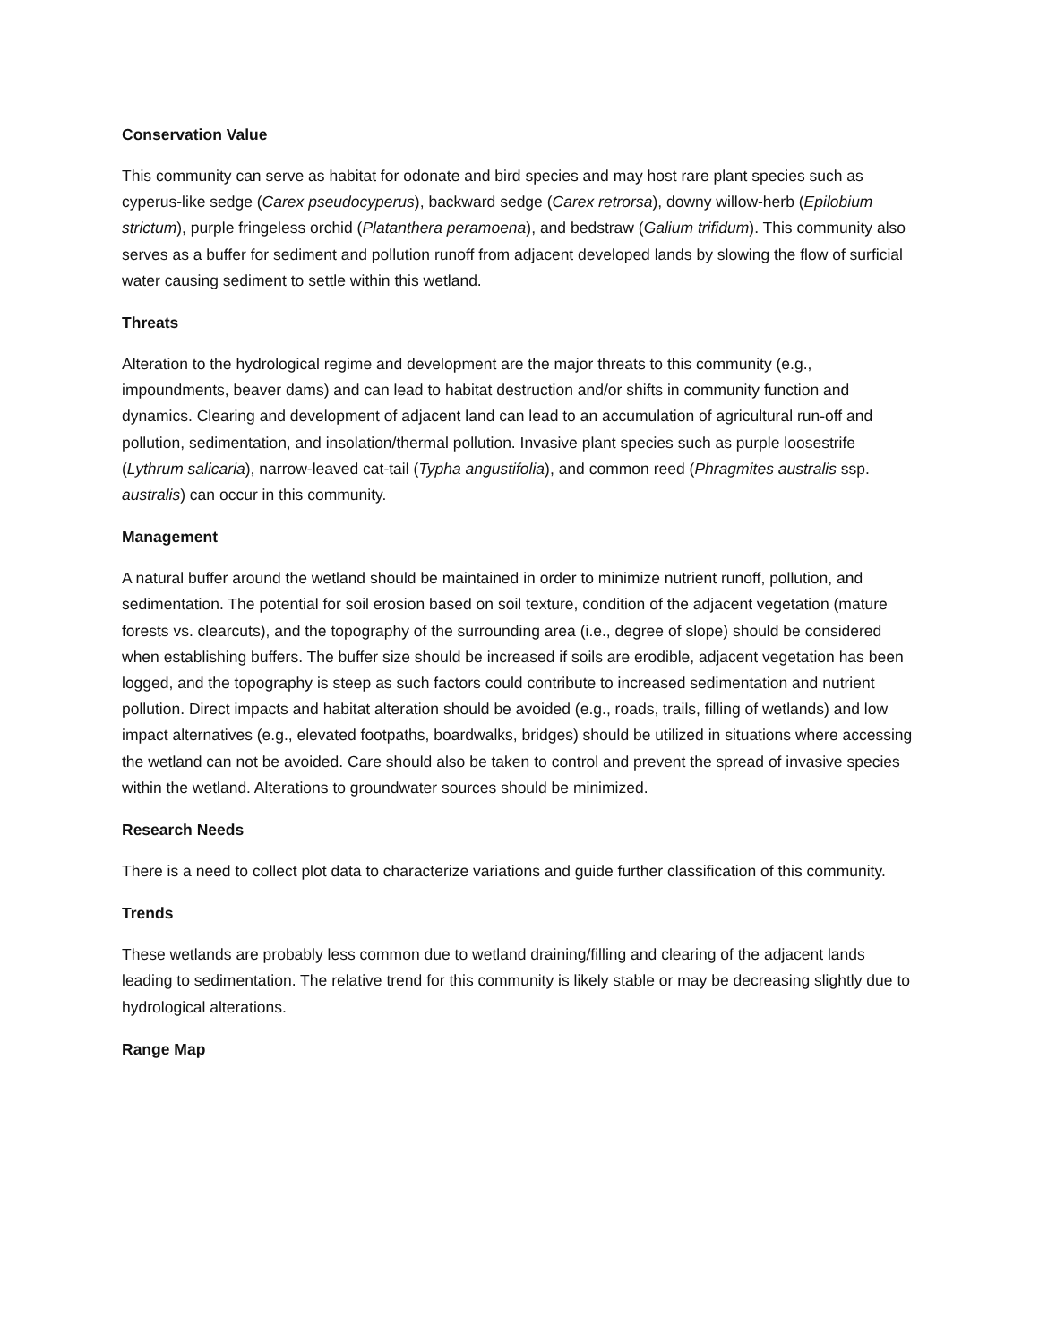Conservation Value
This community can serve as habitat for odonate and bird species and may host rare plant species such as cyperus-like sedge (Carex pseudocyperus), backward sedge (Carex retrorsa), downy willow-herb (Epilobium strictum), purple fringeless orchid (Platanthera peramoena), and bedstraw (Galium trifidum). This community also serves as a buffer for sediment and pollution runoff from adjacent developed lands by slowing the flow of surficial water causing sediment to settle within this wetland.
Threats
Alteration to the hydrological regime and development are the major threats to this community (e.g., impoundments, beaver dams) and can lead to habitat destruction and/or shifts in community function and dynamics. Clearing and development of adjacent land can lead to an accumulation of agricultural run-off and pollution, sedimentation, and insolation/thermal pollution. Invasive plant species such as purple loosestrife (Lythrum salicaria), narrow-leaved cat-tail (Typha angustifolia), and common reed (Phragmites australis ssp. australis) can occur in this community.
Management
A natural buffer around the wetland should be maintained in order to minimize nutrient runoff, pollution, and sedimentation. The potential for soil erosion based on soil texture, condition of the adjacent vegetation (mature forests vs. clearcuts), and the topography of the surrounding area (i.e., degree of slope) should be considered when establishing buffers. The buffer size should be increased if soils are erodible, adjacent vegetation has been logged, and the topography is steep as such factors could contribute to increased sedimentation and nutrient pollution. Direct impacts and habitat alteration should be avoided (e.g., roads, trails, filling of wetlands) and low impact alternatives (e.g., elevated footpaths, boardwalks, bridges) should be utilized in situations where accessing the wetland can not be avoided. Care should also be taken to control and prevent the spread of invasive species within the wetland. Alterations to groundwater sources should be minimized.
Research Needs
There is a need to collect plot data to characterize variations and guide further classification of this community.
Trends
These wetlands are probably less common due to wetland draining/filling and clearing of the adjacent lands leading to sedimentation. The relative trend for this community is likely stable or may be decreasing slightly due to hydrological alterations.
Range Map